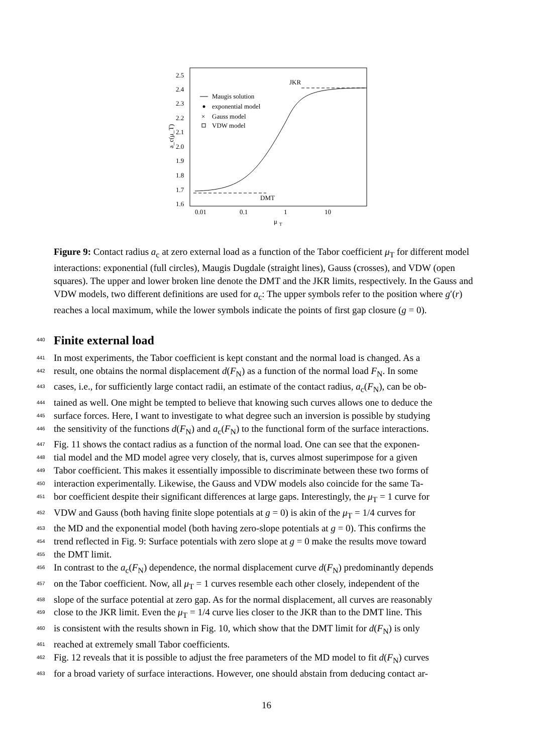2.5
2.4
2.3
2.2
2.1
2.0
1.9
1.8
1.7
1.6
0.01
0.1
1
10
μ
T
a_c(μ_T)
JKR
DMT
Maugis solution
exponential model
×
Gauss model
VDW model
Figure 9: Contact radius a<sub>c</sub> at zero external load as a function of the Tabor coefficient μ<sub>T</sub> for different model interactions: exponential (full circles), Maugis Dugdale (straight lines), Gauss (crosses), and VDW (open squares). The upper and lower broken line denote the DMT and the JKR limits, respectively. In the Gauss and VDW models, two different definitions are used for a<sub>c</sub>: The upper symbols refer to the position where g′(r) reaches a local maximum, while the lower symbols indicate the points of first gap closure (g = 0).
440 Finite external load
441 In most experiments, the Tabor coefficient is kept constant and the normal load is changed. As a
442 result, one obtains the normal displacement d(F<sub>N</sub>) as a function of the normal load F<sub>N</sub>. In some
443 cases, i.e., for sufficiently large contact radii, an estimate of the contact radius, a<sub>c</sub>(F<sub>N</sub>), can be ob-
444 tained as well. One might be tempted to believe that knowing such curves allows one to deduce the
445 surface forces. Here, I want to investigate to what degree such an inversion is possible by studying
446 the sensitivity of the functions d(F<sub>N</sub>) and a<sub>c</sub>(F<sub>N</sub>) to the functional form of the surface interactions.
447 Fig. 11 shows the contact radius as a function of the normal load. One can see that the exponen-
448 tial model and the MD model agree very closely, that is, curves almost superimpose for a given
449 Tabor coefficient. This makes it essentially impossible to discriminate between these two forms of
450 interaction experimentally. Likewise, the Gauss and VDW models also coincide for the same Ta-
451 bor coefficient despite their significant differences at large gaps. Interestingly, the μ<sub>T</sub> = 1 curve for
452 VDW and Gauss (both having finite slope potentials at g = 0) is akin of the μ<sub>T</sub> = 1/4 curves for
453 the MD and the exponential model (both having zero-slope potentials at g = 0). This confirms the
454 trend reflected in Fig. 9: Surface potentials with zero slope at g = 0 make the results move toward
455 the DMT limit.
456 In contrast to the a<sub>c</sub>(F<sub>N</sub>) dependence, the normal displacement curve d(F<sub>N</sub>) predominantly depends
457 on the Tabor coefficient. Now, all μ<sub>T</sub> = 1 curves resemble each other closely, independent of the
458 slope of the surface potential at zero gap. As for the normal displacement, all curves are reasonably
459 close to the JKR limit. Even the μ<sub>T</sub> = 1/4 curve lies closer to the JKR than to the DMT line. This
460 is consistent with the results shown in Fig. 10, which show that the DMT limit for d(F<sub>N</sub>) is only
461 reached at extremely small Tabor coefficients.
462 Fig. 12 reveals that it is possible to adjust the free parameters of the MD model to fit d(F<sub>N</sub>) curves
463 for a broad variety of surface interactions. However, one should abstain from deducing contact ar-
16